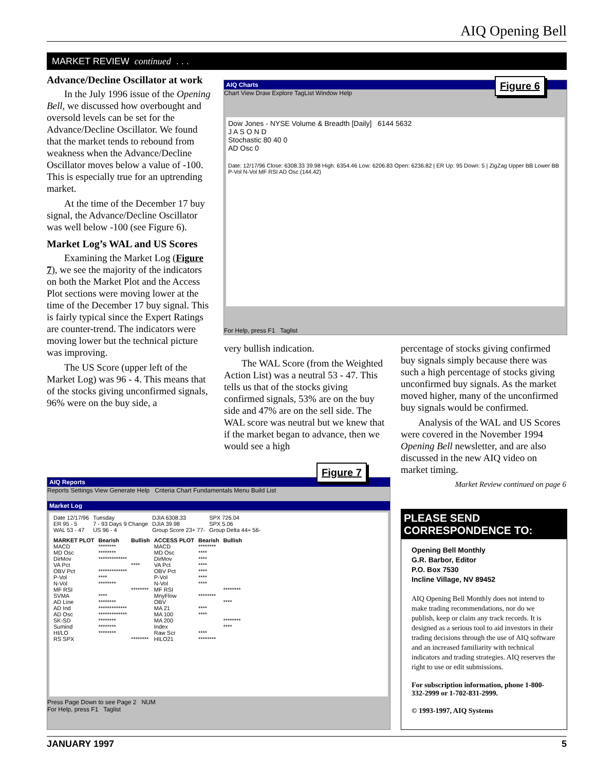AIQ Opening Bell
MARKET REVIEW continued . . .
Advance/Decline Oscillator at work
In the July 1996 issue of the Opening Bell, we discussed how overbought and oversold levels can be set for the Advance/Decline Oscillator. We found that the market tends to rebound from weakness when the Advance/Decline Oscillator moves below a value of -100. This is especially true for an uptrending market.
At the time of the December 17 buy signal, the Advance/Decline Oscillator was well below -100 (see Figure 6).
Market Log’s WAL and US Scores
Examining the Market Log (Figure 7), we see the majority of the indicators on both the Market Plot and the Access Plot sections were moving lower at the time of the December 17 buy signal. This is fairly typical since the Expert Ratings are counter-trend. The indicators were moving lower but the technical picture was improving.
The US Score (upper left of the Market Log) was 96 - 4. This means that of the stocks giving unconfirmed signals, 96% were on the buy side, a
AIQ Charts
Chart View Draw Explore TagList Window Help
Dow Jones - NYSE Volume & Breadth [Daily] 6144 5632
J A S O N D
Stochastic 80 40 0
AD Osc 0
Date: 12/17/96 Close: 6308.33 39.98 High: 6354.46 Low: 6206.83 Open: 6236.82 | ER Up: 95 Down: 5 | ZigZag Upper BB Lower BB P-Vol N-Vol MF RSI AD Osc (144.42)
For Help, press F1 Taglist
Figure 6
very bullish indication.
The WAL Score (from the Weighted Action List) was a neutral 53 - 47. This tells us that of the stocks giving confirmed signals, 53% are on the buy side and 47% are on the sell side. The WAL score was neutral but we knew that if the market began to advance, then we would see a high
percentage of stocks giving confirmed buy signals simply because there was such a high percentage of stocks giving unconfirmed buy signals. As the market moved higher, many of the unconfirmed buy signals would be confirmed.
Analysis of the WAL and US Scores were covered in the November 1994 Opening Bell newsletter, and are also discussed in the new AIQ video on market timing.
Market Review continued on page 6
AIQ Reports
Reports Settings View Generate Help Criteria Chart Fundamentals Menu Build List
Market Log
| Date 12/17/96 | Tuesday | DJIA 6308.33 | SPX 726.04 |
| ER 95 - 5 | 7 - 93 Days 9 Change | DJIA 39.98 | SPX 5.06 |
| WAL 53 - 47 | US 96 - 4 | Group Score 23+ 77- | Group Delta 44+ 56- |
| MARKET PLOT | Bearish | Bullish | ACCESS PLOT | Bearish | Bullish |
| --- | --- | --- | --- | --- | --- |
| MACD | ******** | | MACD | ******** | |
| MD Osc | ******** | | MD Osc | **** | |
| DirMov | ************* | | DirMov | **** | |
| VA Pct | | **** | VA Pct | **** | |
| OBV Pct | ************* | | OBV Pct | **** | |
| P-Vol | **** | | P-Vol | **** | |
| N-Vol | ******** | | N-Vol | **** | |
| MF RSI | | ******** | MF RSI | | ******** |
| SVMA | **** | | MnyFlow | ******** | |
| AD Line | ******** | | OBV | | **** |
| AD Ind | ************* | | MA 21 | **** | |
| AD Osc | ************* | | MA 100 | **** | |
| SK-SD | ******** | | MA 200 | | ******** |
| Sumind | ******** | | Index | | **** |
| HI/LO | ******** | | Raw Scr | **** | |
| RS SPX | | ******** | HILO21 | ******** | |
Press Page Down to see Page 2 NUM
For Help, press F1 Taglist
Figure 7
PLEASE SEND CORRESPONDENCE TO:
Opening Bell Monthly
G.R. Barbor, Editor
P.O. Box 7530
Incline Village, NV 89452
AIQ Opening Bell Monthly does not intend to make trading recommendations, nor do we publish, keep or claim any track records. It is designed as a serious tool to aid investors in their trading decisions through the use of AIQ software and an increased familiarity with technical indicators and trading strategies. AIQ reserves the right to use or edit submissions.
For subscription information, phone 1-800-332-2999 or 1-702-831-2999.
© 1993-1997, AIQ Systems
JANUARY 1997 5